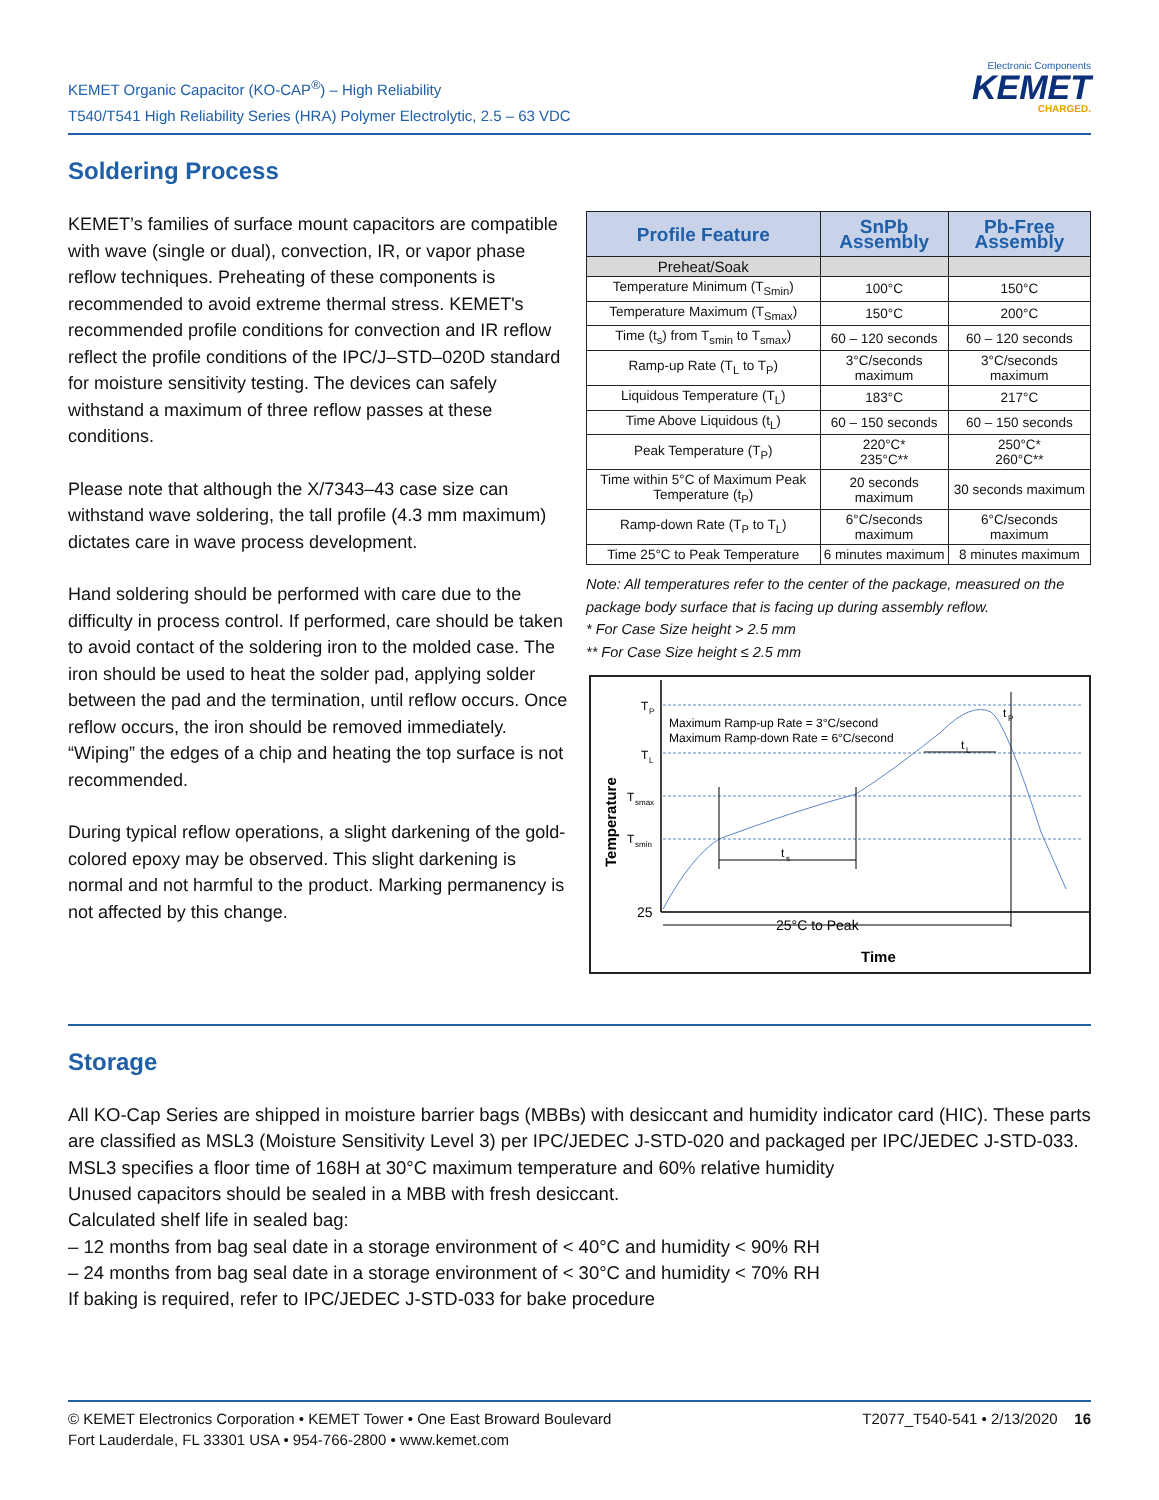KEMET Organic Capacitor (KO-CAP<sup>®</sup>) – High Reliability
T540/T541 High Reliability Series (HRA) Polymer Electrolytic, 2.5 – 63 VDC
Electronic Components
KEMET
CHARGED.
Soldering Process
KEMET’s families of surface mount capacitors are compatible with wave (single or dual), convection, IR, or vapor phase reflow techniques. Preheating of these components is recommended to avoid extreme thermal stress. KEMET's recommended profile conditions for convection and IR reflow reflect the profile conditions of the IPC/J–STD–020D standard for moisture sensitivity testing. The devices can safely withstand a maximum of three reflow passes at these conditions.
Please note that although the X/7343–43 case size can withstand wave soldering, the tall profile (4.3 mm maximum) dictates care in wave process development.
Hand soldering should be performed with care due to the difficulty in process control. If performed, care should be taken to avoid contact of the soldering iron to the molded case. The iron should be used to heat the solder pad, applying solder between the pad and the termination, until reflow occurs. Once reflow occurs, the iron should be removed immediately. “Wiping” the edges of a chip and heating the top surface is not recommended.
During typical reflow operations, a slight darkening of the gold-colored epoxy may be observed. This slight darkening is normal and not harmful to the product. Marking permanency is not affected by this change.
| Profile Feature | SnPb Assembly | Pb-Free Assembly |
| --- | --- | --- |
| Preheat/Soak | | |
| Temperature Minimum (T<sub>Smin</sub>) | 100°C | 150°C |
| Temperature Maximum (T<sub>Smax</sub>) | 150°C | 200°C |
| Time (t<sub>s</sub>) from T<sub>smin</sub> to T<sub>smax</sub>) | 60 – 120 seconds | 60 – 120 seconds |
| Ramp-up Rate (T<sub>L</sub> to T<sub>P</sub>) | 3°C/seconds maximum | 3°C/seconds maximum |
| Liquidous Temperature (T<sub>L</sub>) | 183°C | 217°C |
| Time Above Liquidous (t<sub>L</sub>) | 60 – 150 seconds | 60 – 150 seconds |
| Peak Temperature (T<sub>P</sub>) | 220°C* 235°C** | 250°C* 260°C** |
| Time within 5°C of Maximum Peak Temperature (t<sub>P</sub>) | 20 seconds maximum | 30 seconds maximum |
| Ramp-down Rate (T<sub>P</sub> to T<sub>L</sub>) | 6°C/seconds maximum | 6°C/seconds maximum |
| Time 25°C to Peak Temperature | 6 minutes maximum | 8 minutes maximum |
Note: All temperatures refer to the center of the package, measured on the package body surface that is facing up during assembly reflow.
* For Case Size height > 2.5 mm
** For Case Size height ≤ 2.5 mm
T
P
T
L
T
smax
T
smin
25
Maximum Ramp-up Rate = 3°C/second
Maximum Ramp-down Rate = 6°C/second
t
s
t
L
t
P
25°C to Peak
Time
Temperature
Storage
All KO-Cap Series are shipped in moisture barrier bags (MBBs) with desiccant and humidity indicator card (HIC). These parts are classified as MSL3 (Moisture Sensitivity Level 3) per IPC/JEDEC J-STD-020 and packaged per IPC/JEDEC J-STD-033.
MSL3 specifies a floor time of 168H at 30°C maximum temperature and 60% relative humidity
Unused capacitors should be sealed in a MBB with fresh desiccant.
Calculated shelf life in sealed bag:
– 12 months from bag seal date in a storage environment of < 40°C and humidity < 90% RH
– 24 months from bag seal date in a storage environment of < 30°C and humidity < 70% RH
If baking is required, refer to IPC/JEDEC J-STD-033 for bake procedure
© KEMET Electronics Corporation • KEMET Tower • One East Broward Boulevard
Fort Lauderdale, FL 33301 USA • 954-766-2800 • www.kemet.com
T2077_T540-541 • 2/13/2020 16